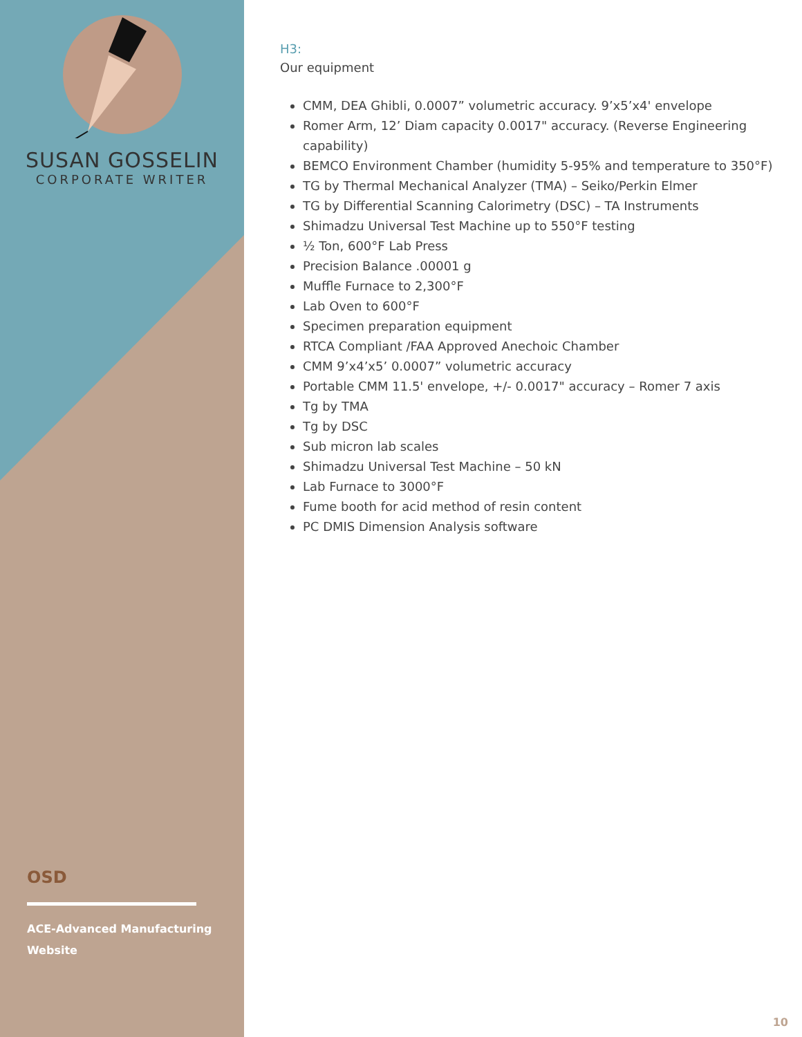SUSAN GOSSELIN
CORPORATE WRITER
OSD
ACE-Advanced Manufacturing
Website
H3:
Our equipment
CMM, DEA Ghibli, 0.0007” volumetric accuracy. 9’x5’x4' envelope
Romer Arm, 12’ Diam capacity 0.0017" accuracy. (Reverse Engineering capability)
BEMCO Environment Chamber (humidity 5-95% and temperature to 350°F)
TG by Thermal Mechanical Analyzer (TMA) – Seiko/Perkin Elmer
TG by Differential Scanning Calorimetry (DSC) – TA Instruments
Shimadzu Universal Test Machine up to 550°F testing
½ Ton, 600°F Lab Press
Precision Balance .00001 g
Muffle Furnace to 2,300°F
Lab Oven to 600°F
Specimen preparation equipment
RTCA Compliant /FAA Approved Anechoic Chamber
CMM 9’x4’x5’ 0.0007” volumetric accuracy
Portable CMM 11.5' envelope, +/- 0.0017" accuracy – Romer 7 axis
Tg by TMA
Tg by DSC
Sub micron lab scales
Shimadzu Universal Test Machine – 50 kN
Lab Furnace to 3000°F
Fume booth for acid method of resin content
PC DMIS Dimension Analysis software
10